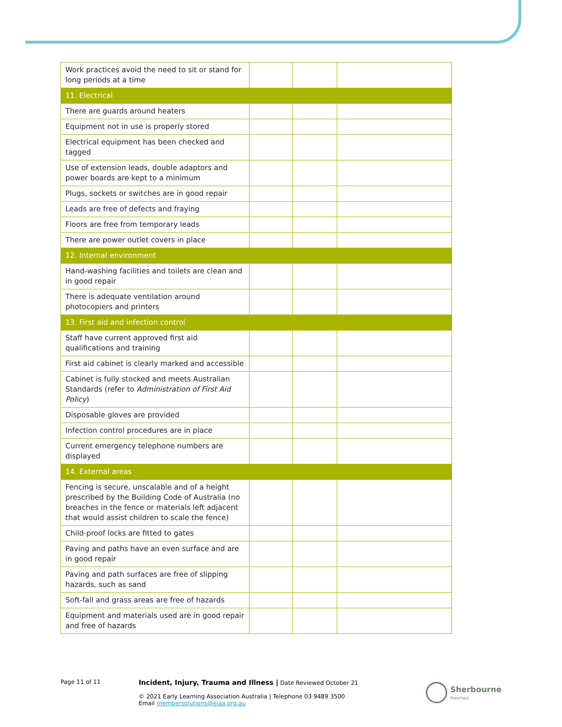| Work practices avoid the need to sit or stand for long periods at a time | | | |
| 11. Electrical | | | |
| There are guards around heaters | | | |
| Equipment not in use is properly stored | | | |
| Electrical equipment has been checked and tagged | | | |
| Use of extension leads, double adaptors and power boards are kept to a minimum | | | |
| Plugs, sockets or switches are in good repair | | | |
| Leads are free of defects and fraying | | | |
| Floors are free from temporary leads | | | |
| There are power outlet covers in place | | | |
| 12. Internal environment | | | |
| Hand-washing facilities and toilets are clean and in good repair | | | |
| There is adequate ventilation around photocopiers and printers | | | |
| 13. First aid and infection control | | | |
| Staff have current approved first aid qualifications and training | | | |
| First aid cabinet is clearly marked and accessible | | | |
| Cabinet is fully stocked and meets Australian Standards (refer to Administration of First Aid Policy ) | | | |
| Disposable gloves are provided | | | |
| Infection control procedures are in place | | | |
| Current emergency telephone numbers are displayed | | | |
| 14. External areas | | | |
| Fencing is secure, unscalable and of a height prescribed by the Building Code of Australia (no breaches in the fence or materials left adjacent that would assist children to scale the fence) | | | |
| Child-proof locks are fitted to gates | | | |
| Paving and paths have an even surface and are in good repair | | | |
| Paving and path surfaces are free of slipping hazards, such as sand | | | |
| Soft-fall and grass areas are free of hazards | | | |
| Equipment and materials used are in good repair and free of hazards | | | |
Page 11 of 11
Incident, Injury, Trauma and Illness | Date Reviewed October 21
© 2021 Early Learning Association Australia | Telephone 03 9489 3500
Email membersolutions@elaa.org.au
Sherbourne
Preschool